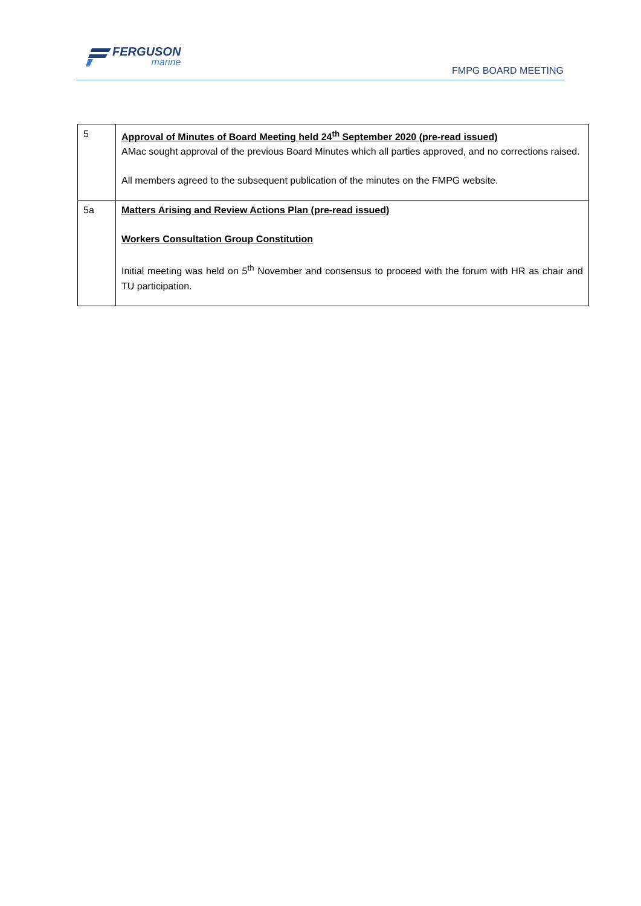FERGUSON
marine
FMPG BOARD MEETING
| 5 | Approval of Minutes of Board Meeting held 24<sup>th</sup> September 2020 (pre-read issued) AMac sought approval of the previous Board Minutes which all parties approved, and no corrections raised. All members agreed to the subsequent publication of the minutes on the FMPG website. |
| 5a | Matters Arising and Review Actions Plan (pre-read issued) Workers Consultation Group Constitution Initial meeting was held on 5<sup>th</sup> November and consensus to proceed with the forum with HR as chair and TU participation. |